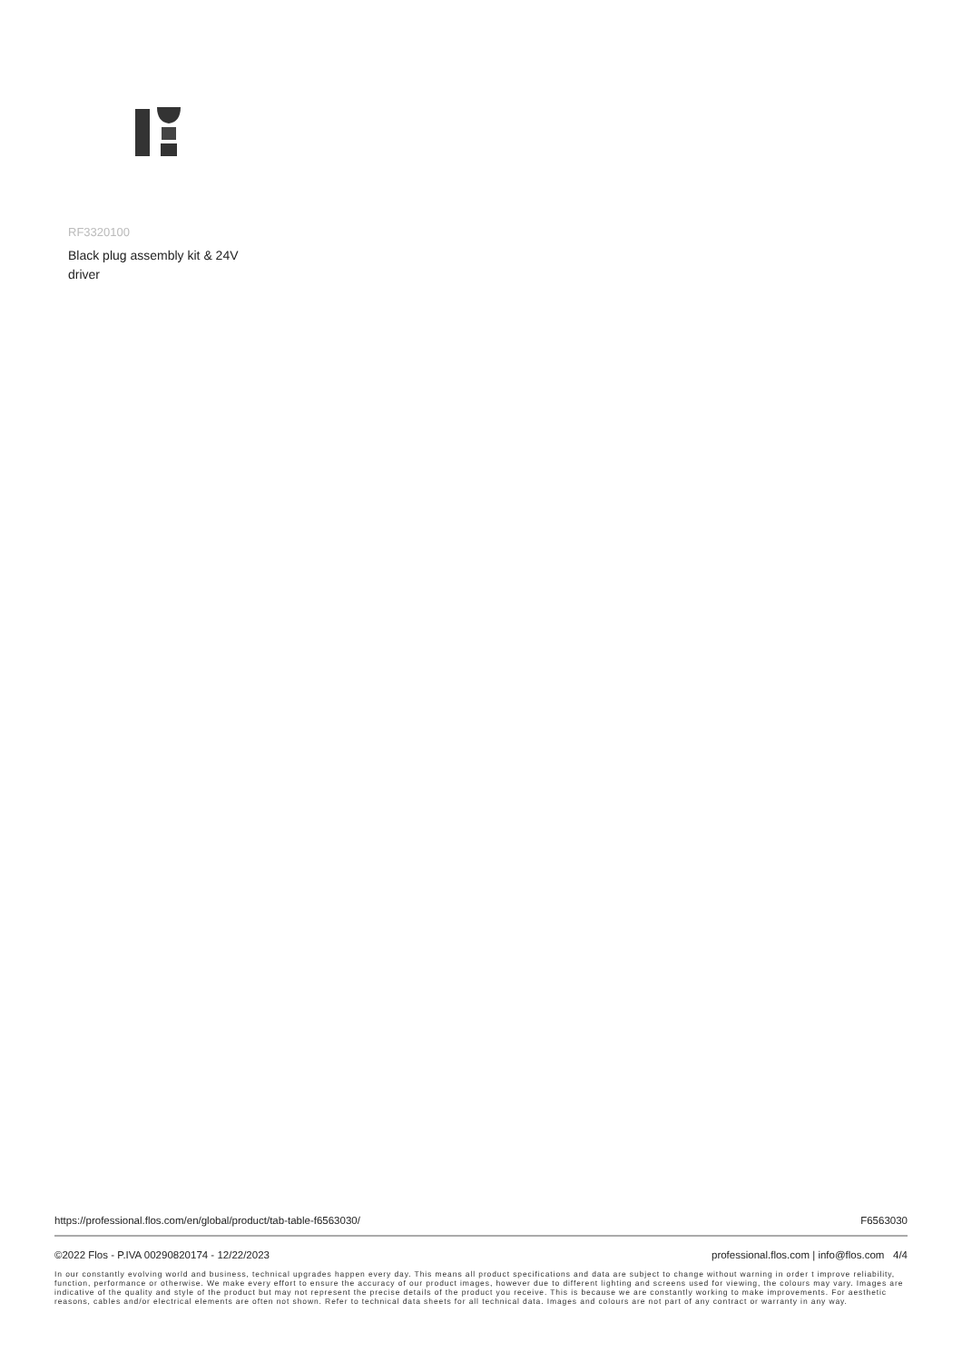RF3320100
Black plug assembly kit & 24V driver
https://professional.flos.com/en/global/product/tab-table-f6563030/ F6563030
©2022 Flos - P.IVA 00290820174 - 12/22/2023 professional.flos.com | info@flos.com 4/4
In our constantly evolving world and business, technical upgrades happen every day. This means all product specifications and data are subject to change without warning in order t improve reliability, function, performance or otherwise. We make every effort to ensure the accuracy of our product images, however due to different lighting and screens used for viewing, the colours may vary. Images are indicative of the quality and style of the product but may not represent the precise details of the product you receive. This is because we are constantly working to make improvements. For aesthetic reasons, cables and/or electrical elements are often not shown. Refer to technical data sheets for all technical data. Images and colours are not part of any contract or warranty in any way.